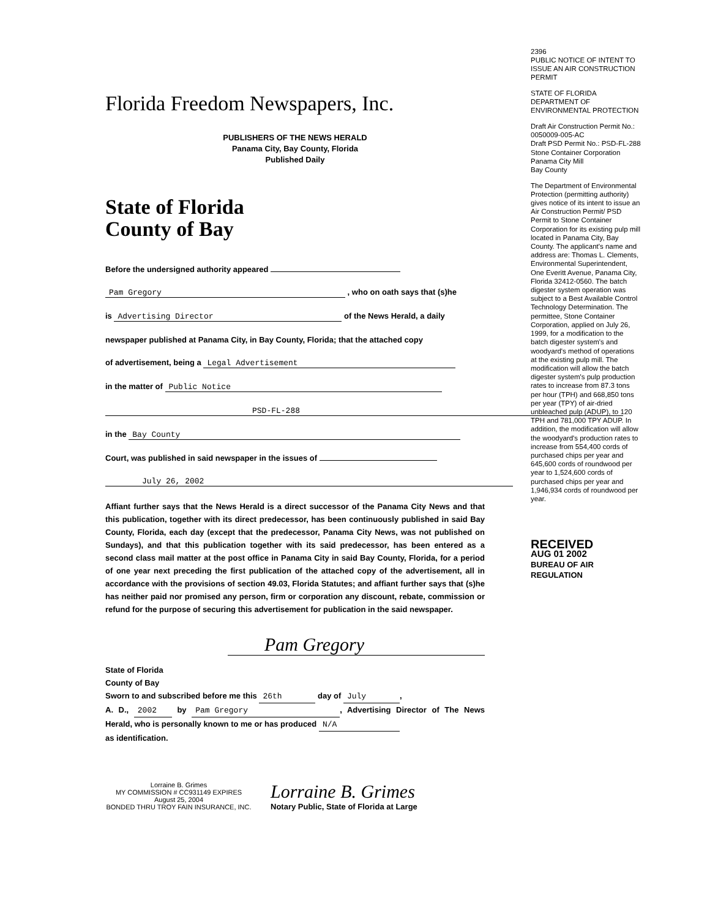Florida Freedom Newspapers, Inc.
PUBLISHERS OF THE NEWS HERALD
Panama City, Bay County, Florida
Published Daily
State of Florida
County of Bay
Before the undersigned authority appeared
Pam Gregory , who on oath says that (s)he
is Advertising Director of the News Herald, a daily
newspaper published at Panama City, in Bay County, Florida; that the attached copy
of advertisement, being a Legal Advertisement
in the matter of Public Notice
PSD-FL-288
in the Bay County
Court, was published in said newspaper in the issues of
July 26, 2002
Affiant further says that the News Herald is a direct successor of the Panama City News and that this publication, together with its direct predecessor, has been continuously published in said Bay County, Florida, each day (except that the predecessor, Panama City News, was not published on Sundays), and that this publication together with its said predecessor, has been entered as a second class mail matter at the post office in Panama City in said Bay County, Florida, for a period of one year next preceding the first publication of the attached copy of the advertisement, all in accordance with the provisions of section 49.03, Florida Statutes; and affiant further says that (s)he has neither paid nor promised any person, firm or corporation any discount, rebate, commission or refund for the purpose of securing this advertisement for publication in the said newspaper.
Pam Gregory
State of Florida
County of Bay
Sworn to and subscribed before me this 26th day of July,
A. D., 2002 by Pam Gregory, Advertising Director of The News Herald, who is personally known to me or has produced N/A
as identification.
Lorraine B. Grimes
MY COMMISSION # CC931149 EXPIRES
August 25, 2004
BONDED THRU TROY FAIN INSURANCE, INC.
Lorraine B. Grimes
Notary Public, State of Florida at Large
2396
PUBLIC NOTICE OF INTENT TO ISSUE AN AIR CONSTRUCTION PERMIT
STATE OF FLORIDA DEPARTMENT OF ENVIRONMENTAL PROTECTION
Draft Air Construction Permit No.: 0050009-005-AC
Draft PSD Permit No.: PSD-FL-288
Stone Container Corporation
Panama City Mill
Bay County
The Department of Environmental Protection (permitting authority) gives notice of its intent to issue an Air Construction Permit/ PSD Permit to Stone Container Corporation for its existing pulp mill located in Panama City, Bay County. The applicant's name and address are: Thomas L. Clements, Environmental Superintendent, One Everitt Avenue, Panama City, Florida 32412-0560. The batch digester system operation was subject to a Best Available Control Technology Determination. The permittee, Stone Container Corporation, applied on July 26, 1999, for a modification to the batch digester system's and woodyard's method of operations at the existing pulp mill. The modification will allow the batch digester system's pulp production rates to increase from 87.3 tons per hour (TPH) and 668,850 tons per year (TPY) of air-dried unbleached pulp (ADUP), to 120 TPH and 781,000 TPY ADUP. In addition, the modification will allow the woodyard's production rates to increase from 554,400 cords of purchased chips per year and 645,600 cords of roundwood per year to 1,524,600 cords of purchased chips per year and 1,946,934 cords of roundwood per year.
RECEIVED
AUG 01 2002
BUREAU OF AIR REGULATION